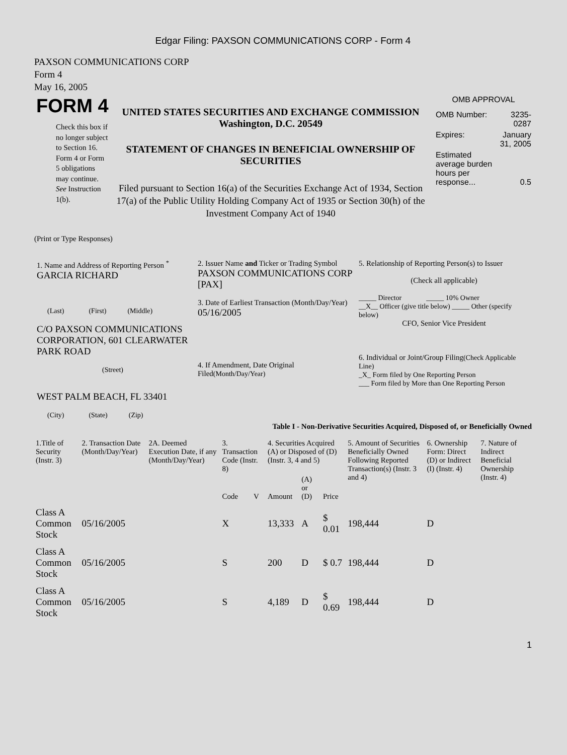Edgar Filing: PAXSON COMMUNICATIONS CORP - Form 4
PAXSON COMMUNICATIONS CORP
Form 4
May 16, 2005
FORM 4
Check this box if no longer subject to Section 16. Form 4 or Form 5 obligations may continue. See Instruction 1(b).
UNITED STATES SECURITIES AND EXCHANGE COMMISSION
Washington, D.C. 20549
STATEMENT OF CHANGES IN BENEFICIAL OWNERSHIP OF SECURITIES
Filed pursuant to Section 16(a) of the Securities Exchange Act of 1934, Section 17(a) of the Public Utility Holding Company Act of 1935 or Section 30(h) of the Investment Company Act of 1940
OMB APPROVAL
| OMB Number: | 3235-0287 |
| Expires: | January 31, 2005 |
| Estimated average burden hours per response... | 0.5 |
(Print or Type Responses)
| 1. Name and Address of Reporting Person <sup>*</sup> GARCIA RICHARD (Last) (First) (Middle) C/O PAXSON COMMUNICATIONS CORPORATION, 601 CLEARWATER PARK ROAD (Street) WEST PALM BEACH, FL 33401 (City) (State) (Zip) | 2. Issuer Name and Ticker or Trading Symbol PAXSON COMMUNICATIONS CORP [PAX] 3. Date of Earliest Transaction (Month/Day/Year) 05/16/2005 4. If Amendment, Date Original Filed (Month/Day/Year) | 5. Relationship of Reporting Person(s) to Issuer (Check all applicable) _____ Director _____ 10% Owner __X__ Officer (give title below) _____ Other (specify below) CFO, Senior Vice President 6. Individual or Joint/Group Filing (Check Applicable Line) _X_ Form filed by One Reporting Person ___ Form filed by More than One Reporting Person |
Table I - Non-Derivative Securities Acquired, Disposed of, or Beneficially Owned
| 1.Title of Security (Instr. 3) | 2. Transaction Date (Month/Day/Year) | 2A. Deemed Execution Date, if any (Month/Day/Year) | 3. Transaction Code (Instr. 8) | | 4. Securities Acquired (A) or Disposed of (D) (Instr. 3, 4 and 5) | | | 5. Amount of Securities Beneficially Owned Following Reported Transaction(s) (Instr. 3 and 4) | 6. Ownership Form: Direct (D) or Indirect (I) (Instr. 4) | 7. Nature of Indirect Beneficial Ownership (Instr. 4) |
| --- | --- | --- | --- | --- | --- | --- | --- | --- | --- | --- |
| | | | Code | V | Amount | (A) or (D) | Price | | | |
| Class A Common Stock | 05/16/2005 | | X | | 13,333 | A | $ 0.01 | 198,444 | D | |
| Class A Common Stock | 05/16/2005 | | S | | 200 | D | $ 0.7 | 198,444 | D | |
| Class A Common Stock | 05/16/2005 | | S | | 4,189 | D | $ 0.69 | 198,444 | D | |
1